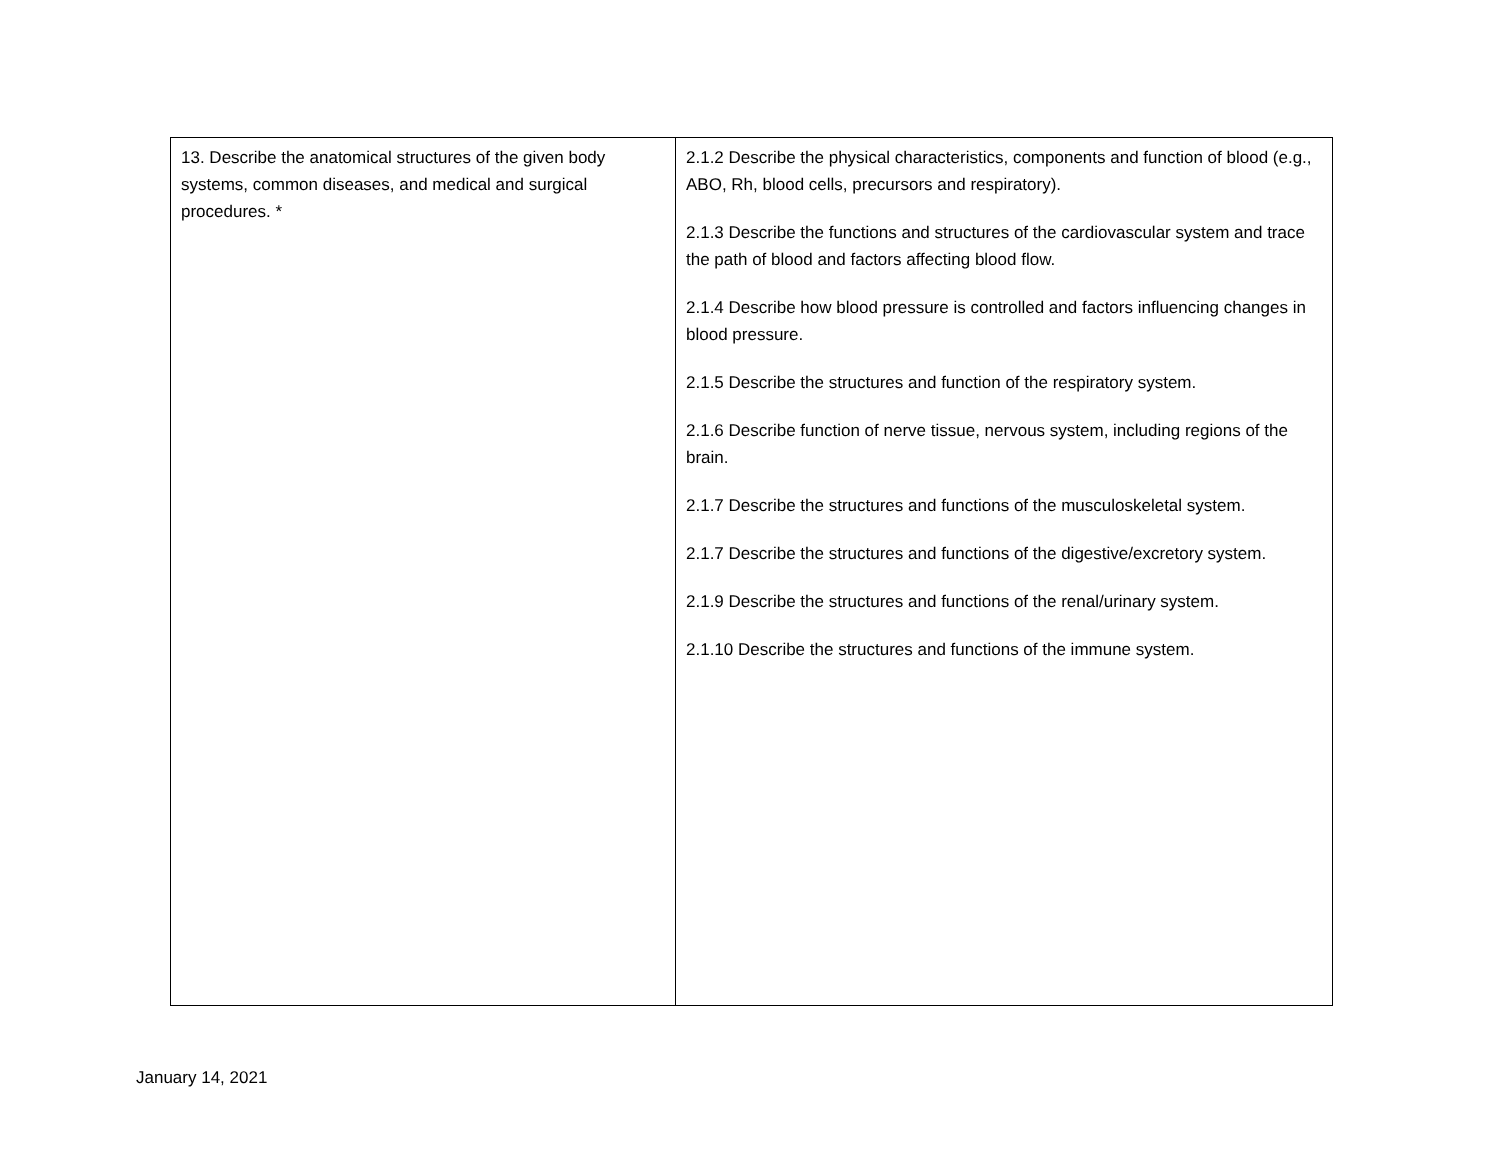| 13. Describe the anatomical structures of the given body systems, common diseases, and medical and surgical procedures. * | 2.1.2 Describe the physical characteristics, components and function of blood (e.g., ABO, Rh, blood cells, precursors and respiratory). 2.1.3 Describe the functions and structures of the cardiovascular system and trace the path of blood and factors affecting blood flow. 2.1.4 Describe how blood pressure is controlled and factors influencing changes in blood pressure. 2.1.5 Describe the structures and function of the respiratory system. 2.1.6 Describe function of nerve tissue, nervous system, including regions of the brain. 2.1.7 Describe the structures and functions of the musculoskeletal system. 2.1.7 Describe the structures and functions of the digestive/excretory system. 2.1.9 Describe the structures and functions of the renal/urinary system. 2.1.10 Describe the structures and functions of the immune system. |
January 14, 2021